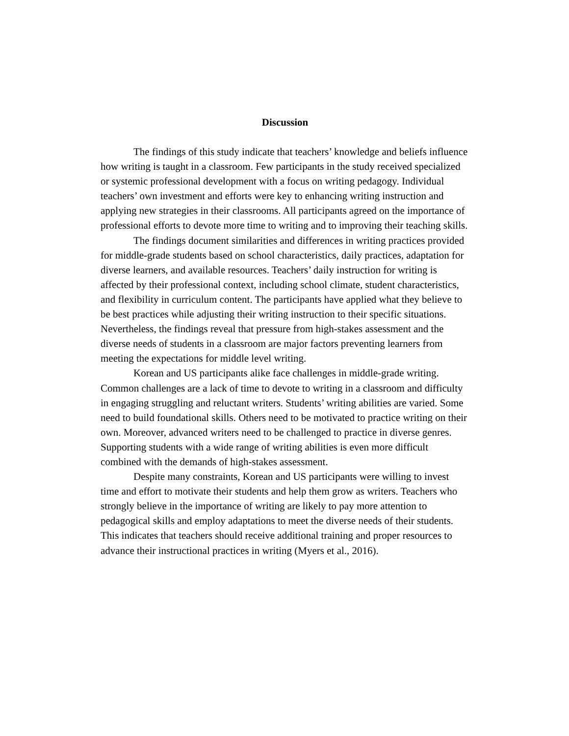Discussion
The findings of this study indicate that teachers’ knowledge and beliefs influence how writing is taught in a classroom. Few participants in the study received specialized or systemic professional development with a focus on writing pedagogy. Individual teachers’ own investment and efforts were key to enhancing writing instruction and applying new strategies in their classrooms. All participants agreed on the importance of professional efforts to devote more time to writing and to improving their teaching skills.
The findings document similarities and differences in writing practices provided for middle-grade students based on school characteristics, daily practices, adaptation for diverse learners, and available resources. Teachers’ daily instruction for writing is affected by their professional context, including school climate, student characteristics, and flexibility in curriculum content. The participants have applied what they believe to be best practices while adjusting their writing instruction to their specific situations. Nevertheless, the findings reveal that pressure from high-stakes assessment and the diverse needs of students in a classroom are major factors preventing learners from meeting the expectations for middle level writing.
Korean and US participants alike face challenges in middle-grade writing. Common challenges are a lack of time to devote to writing in a classroom and difficulty in engaging struggling and reluctant writers. Students’ writing abilities are varied. Some need to build foundational skills. Others need to be motivated to practice writing on their own. Moreover, advanced writers need to be challenged to practice in diverse genres. Supporting students with a wide range of writing abilities is even more difficult combined with the demands of high-stakes assessment.
Despite many constraints, Korean and US participants were willing to invest time and effort to motivate their students and help them grow as writers. Teachers who strongly believe in the importance of writing are likely to pay more attention to pedagogical skills and employ adaptations to meet the diverse needs of their students. This indicates that teachers should receive additional training and proper resources to advance their instructional practices in writing (Myers et al., 2016).